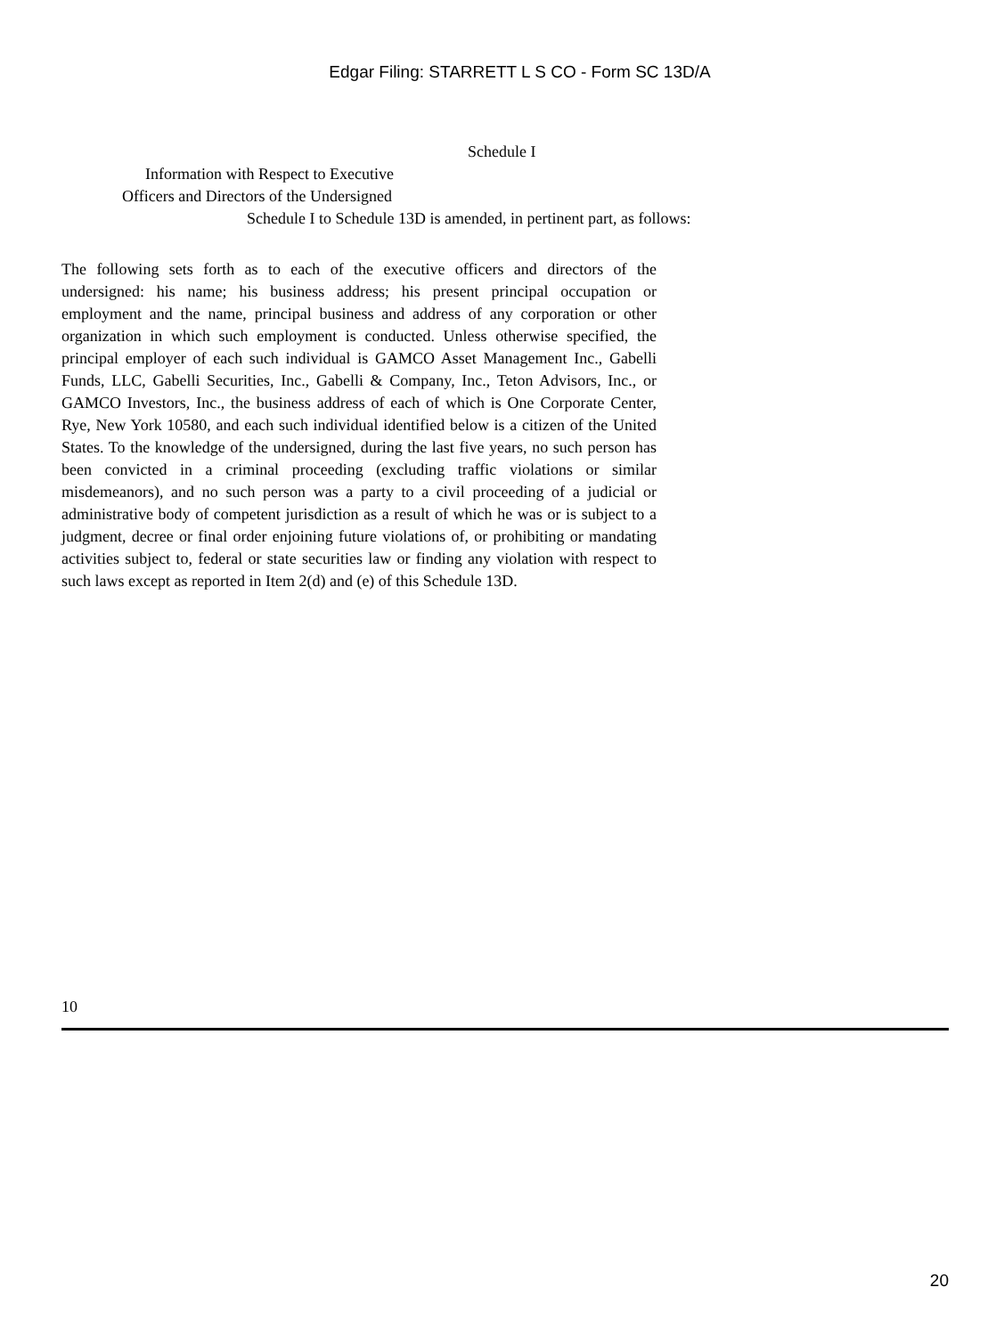Edgar Filing: STARRETT L S CO - Form SC 13D/A
Schedule I
Information with Respect to Executive
Officers and Directors of the Undersigned
Schedule I to Schedule 13D is amended, in pertinent part, as follows:
The following sets forth as to each of the executive officers and directors of the undersigned: his name; his business address; his present principal occupation or employment and the name, principal business and address of any corporation or other organization in which such employment is conducted. Unless otherwise specified, the principal employer of each such individual is GAMCO Asset Management Inc., Gabelli Funds, LLC, Gabelli Securities, Inc., Gabelli & Company, Inc., Teton Advisors, Inc., or GAMCO Investors, Inc., the business address of each of which is One Corporate Center, Rye, New York 10580, and each such individual identified below is a citizen of the United States. To the knowledge of the undersigned, during the last five years, no such person has been convicted in a criminal proceeding (excluding traffic violations or similar misdemeanors), and no such person was a party to a civil proceeding of a judicial or administrative body of competent jurisdiction as a result of which he was or is subject to a judgment, decree or final order enjoining future violations of, or prohibiting or mandating activities subject to, federal or state securities law or finding any violation with respect to such laws except as reported in Item 2(d) and (e) of this Schedule 13D.
10
20